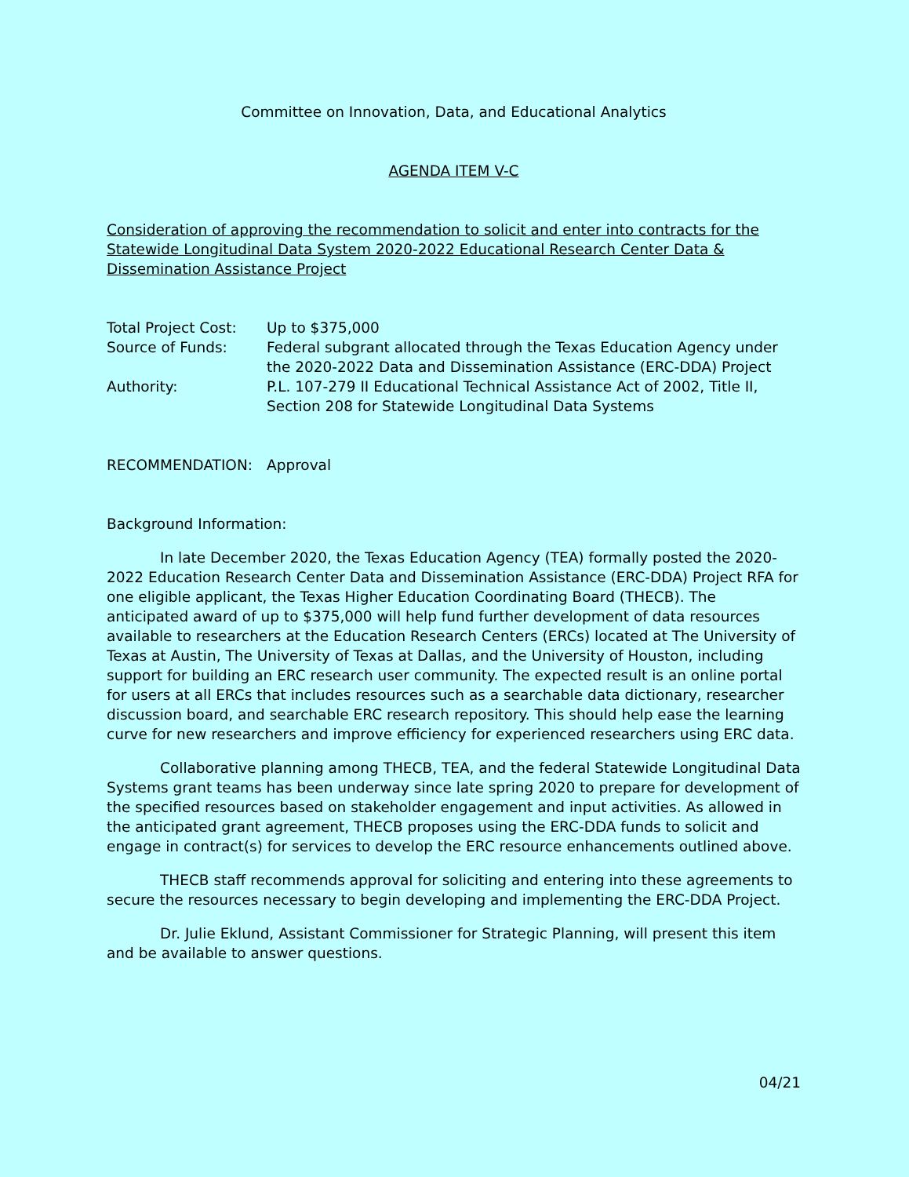Committee on Innovation, Data, and Educational Analytics
AGENDA ITEM V-C
Consideration of approving the recommendation to solicit and enter into contracts for the Statewide Longitudinal Data System 2020-2022 Educational Research Center Data & Dissemination Assistance Project
Total Project Cost:
Up to $375,000
Source of Funds: Federal subgrant allocated through the Texas Education Agency under the 2020-2022 Data and Dissemination Assistance (ERC-DDA) Project
Authority: P.L. 107-279 II Educational Technical Assistance Act of 2002, Title II, Section 208 for Statewide Longitudinal Data Systems
RECOMMENDATION: Approval
Background Information:
In late December 2020, the Texas Education Agency (TEA) formally posted the 2020-2022 Education Research Center Data and Dissemination Assistance (ERC-DDA) Project RFA for one eligible applicant, the Texas Higher Education Coordinating Board (THECB). The anticipated award of up to $375,000 will help fund further development of data resources available to researchers at the Education Research Centers (ERCs) located at The University of Texas at Austin, The University of Texas at Dallas, and the University of Houston, including support for building an ERC research user community. The expected result is an online portal for users at all ERCs that includes resources such as a searchable data dictionary, researcher discussion board, and searchable ERC research repository. This should help ease the learning curve for new researchers and improve efficiency for experienced researchers using ERC data.
Collaborative planning among THECB, TEA, and the federal Statewide Longitudinal Data Systems grant teams has been underway since late spring 2020 to prepare for development of the specified resources based on stakeholder engagement and input activities. As allowed in the anticipated grant agreement, THECB proposes using the ERC-DDA funds to solicit and engage in contract(s) for services to develop the ERC resource enhancements outlined above.
THECB staff recommends approval for soliciting and entering into these agreements to secure the resources necessary to begin developing and implementing the ERC-DDA Project.
Dr. Julie Eklund, Assistant Commissioner for Strategic Planning, will present this item and be available to answer questions.
04/21